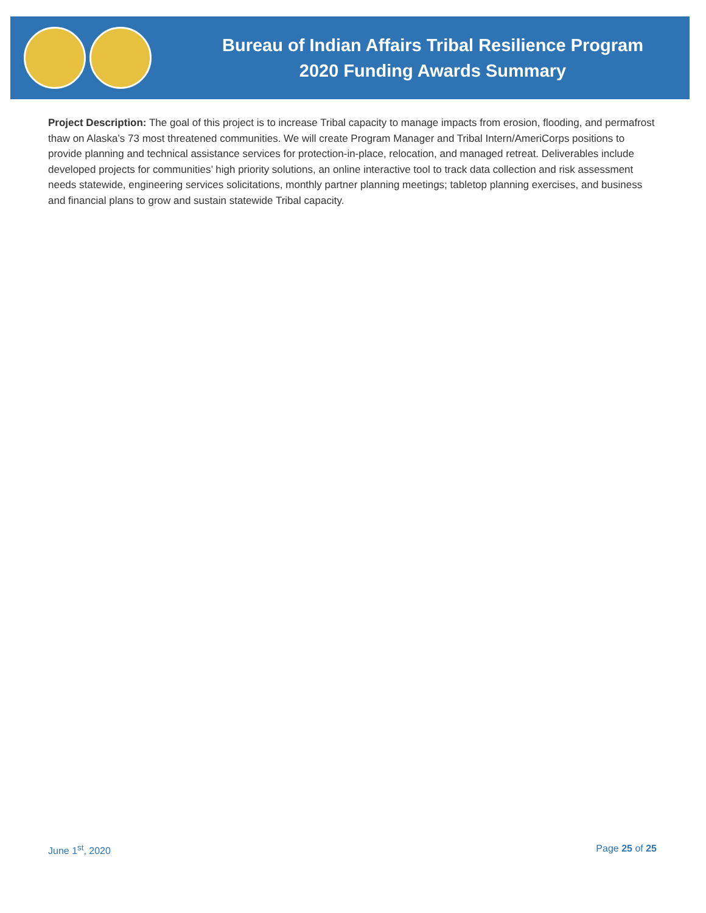Bureau of Indian Affairs Tribal Resilience Program
2020 Funding Awards Summary
Project Description: The goal of this project is to increase Tribal capacity to manage impacts from erosion, flooding, and permafrost thaw on Alaska’s 73 most threatened communities. We will create Program Manager and Tribal Intern/AmeriCorps positions to provide planning and technical assistance services for protection-in-place, relocation, and managed retreat. Deliverables include developed projects for communities’ high priority solutions, an online interactive tool to track data collection and risk assessment needs statewide, engineering services solicitations, monthly partner planning meetings; tabletop planning exercises, and business and financial plans to grow and sustain statewide Tribal capacity.
June 1<sup>st</sup>, 2020 Page 25 of 25